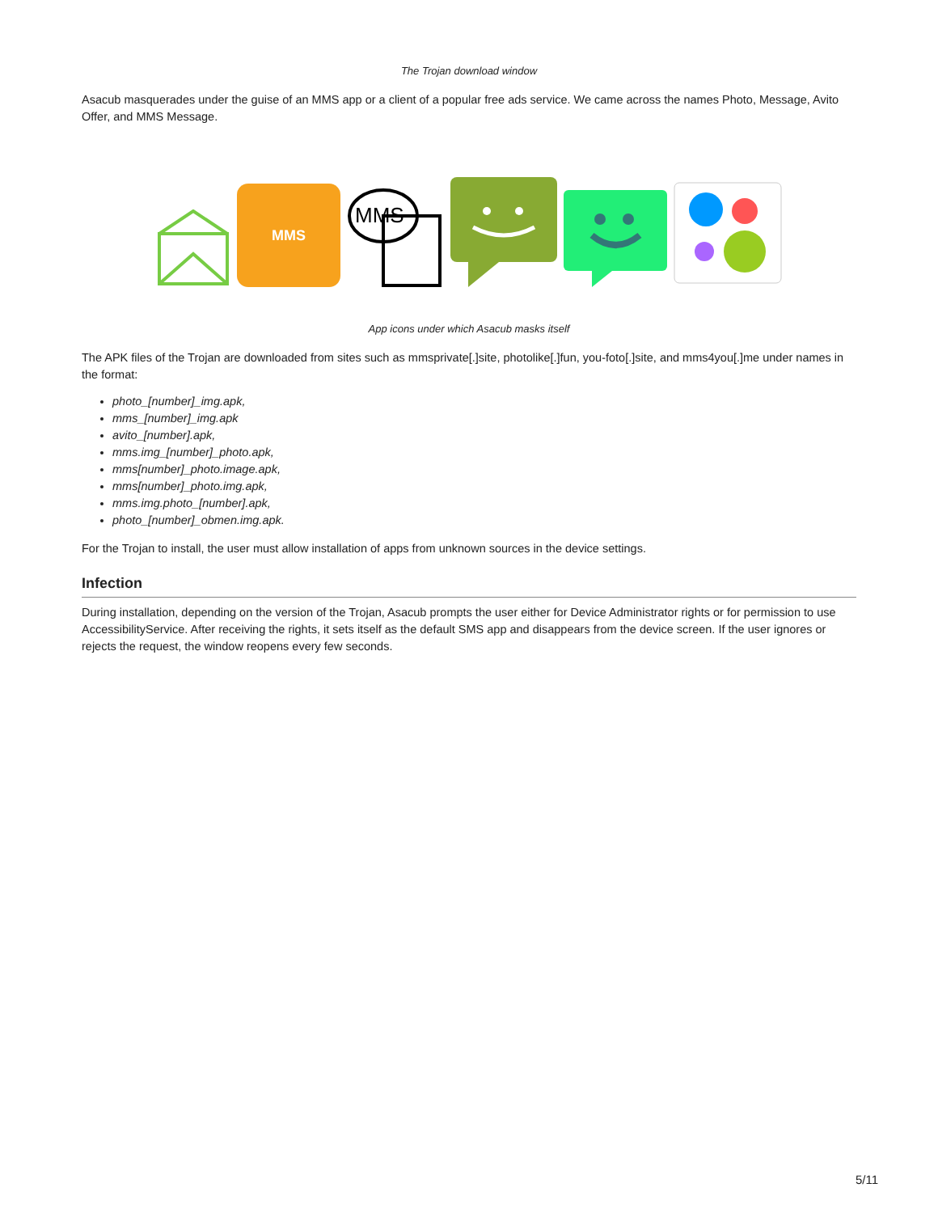The Trojan download window
Asacub masquerades under the guise of an MMS app or a client of a popular free ads service. We came across the names Photo, Message, Avito Offer, and MMS Message.
MMS
MMS
App icons under which Asacub masks itself
The APK files of the Trojan are downloaded from sites such as mmsprivate[.]site, photolike[.]fun, you-foto[.]site, and mms4you[.]me under names in the format:
photo_[number]_img.apk,
mms_[number]_img.apk
avito_[number].apk,
mms.img_[number]_photo.apk,
mms[number]_photo.image.apk,
mms[number]_photo.img.apk,
mms.img.photo_[number].apk,
photo_[number]_obmen.img.apk.
For the Trojan to install, the user must allow installation of apps from unknown sources in the device settings.
Infection
During installation, depending on the version of the Trojan, Asacub prompts the user either for Device Administrator rights or for permission to use AccessibilityService. After receiving the rights, it sets itself as the default SMS app and disappears from the device screen. If the user ignores or rejects the request, the window reopens every few seconds.
5/11